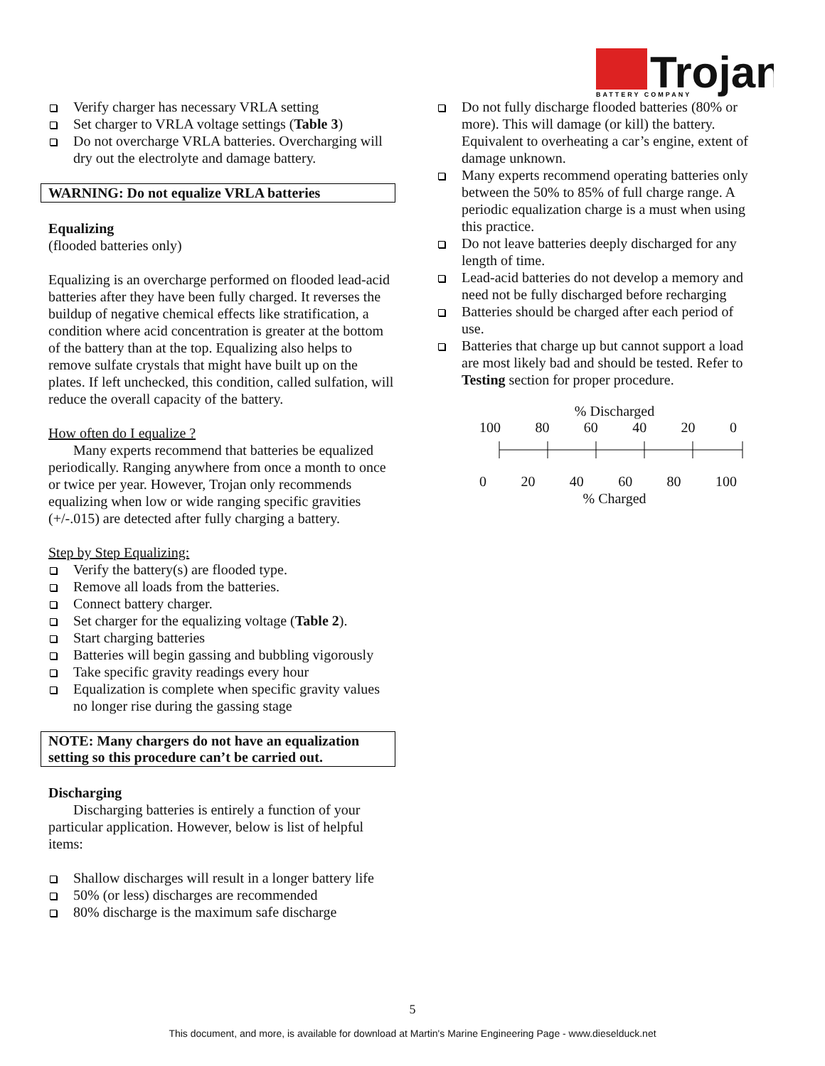Trojan
BATTERY COMPANY
Verify charger has necessary VRLA setting
Set charger to VRLA voltage settings (Table 3)
Do not overcharge VRLA batteries. Overcharging will dry out the electrolyte and damage battery.
WARNING: Do not equalize VRLA batteries
Equalizing
(flooded batteries only)
Equalizing is an overcharge performed on flooded lead-acid batteries after they have been fully charged. It reverses the buildup of negative chemical effects like stratification, a condition where acid concentration is greater at the bottom of the battery than at the top. Equalizing also helps to remove sulfate crystals that might have built up on the plates. If left unchecked, this condition, called sulfation, will reduce the overall capacity of the battery.
How often do I equalize ?
Many experts recommend that batteries be equalized periodically. Ranging anywhere from once a month to once or twice per year. However, Trojan only recommends equalizing when low or wide ranging specific gravities (+/-.015) are detected after fully charging a battery.
Step by Step Equalizing:
Verify the battery(s) are flooded type.
Remove all loads from the batteries.
Connect battery charger.
Set charger for the equalizing voltage (Table 2).
Start charging batteries
Batteries will begin gassing and bubbling vigorously
Take specific gravity readings every hour
Equalization is complete when specific gravity values no longer rise during the gassing stage
NOTE: Many chargers do not have an equalization setting so this procedure can’t be carried out.
Discharging
Discharging batteries is entirely a function of your particular application. However, below is list of helpful items:
Shallow discharges will result in a longer battery life
50% (or less) discharges are recommended
80% discharge is the maximum safe discharge
Do not fully discharge flooded batteries (80% or more). This will damage (or kill) the battery. Equivalent to overheating a car’s engine, extent of damage unknown.
Many experts recommend operating batteries only between the 50% to 85% of full charge range. A periodic equalization charge is a must when using this practice.
Do not leave batteries deeply discharged for any length of time.
Lead-acid batteries do not develop a memory and need not be fully discharged before recharging
Batteries should be charged after each period of use.
Batteries that charge up but cannot support a load are most likely bad and should be tested. Refer to Testing section for proper procedure.
% Discharged
100 80 60 40 20 0
0 20 40 60 80 100
% Charged
5
This document, and more, is available for download at Martin's Marine Engineering Page - www.dieselduck.net